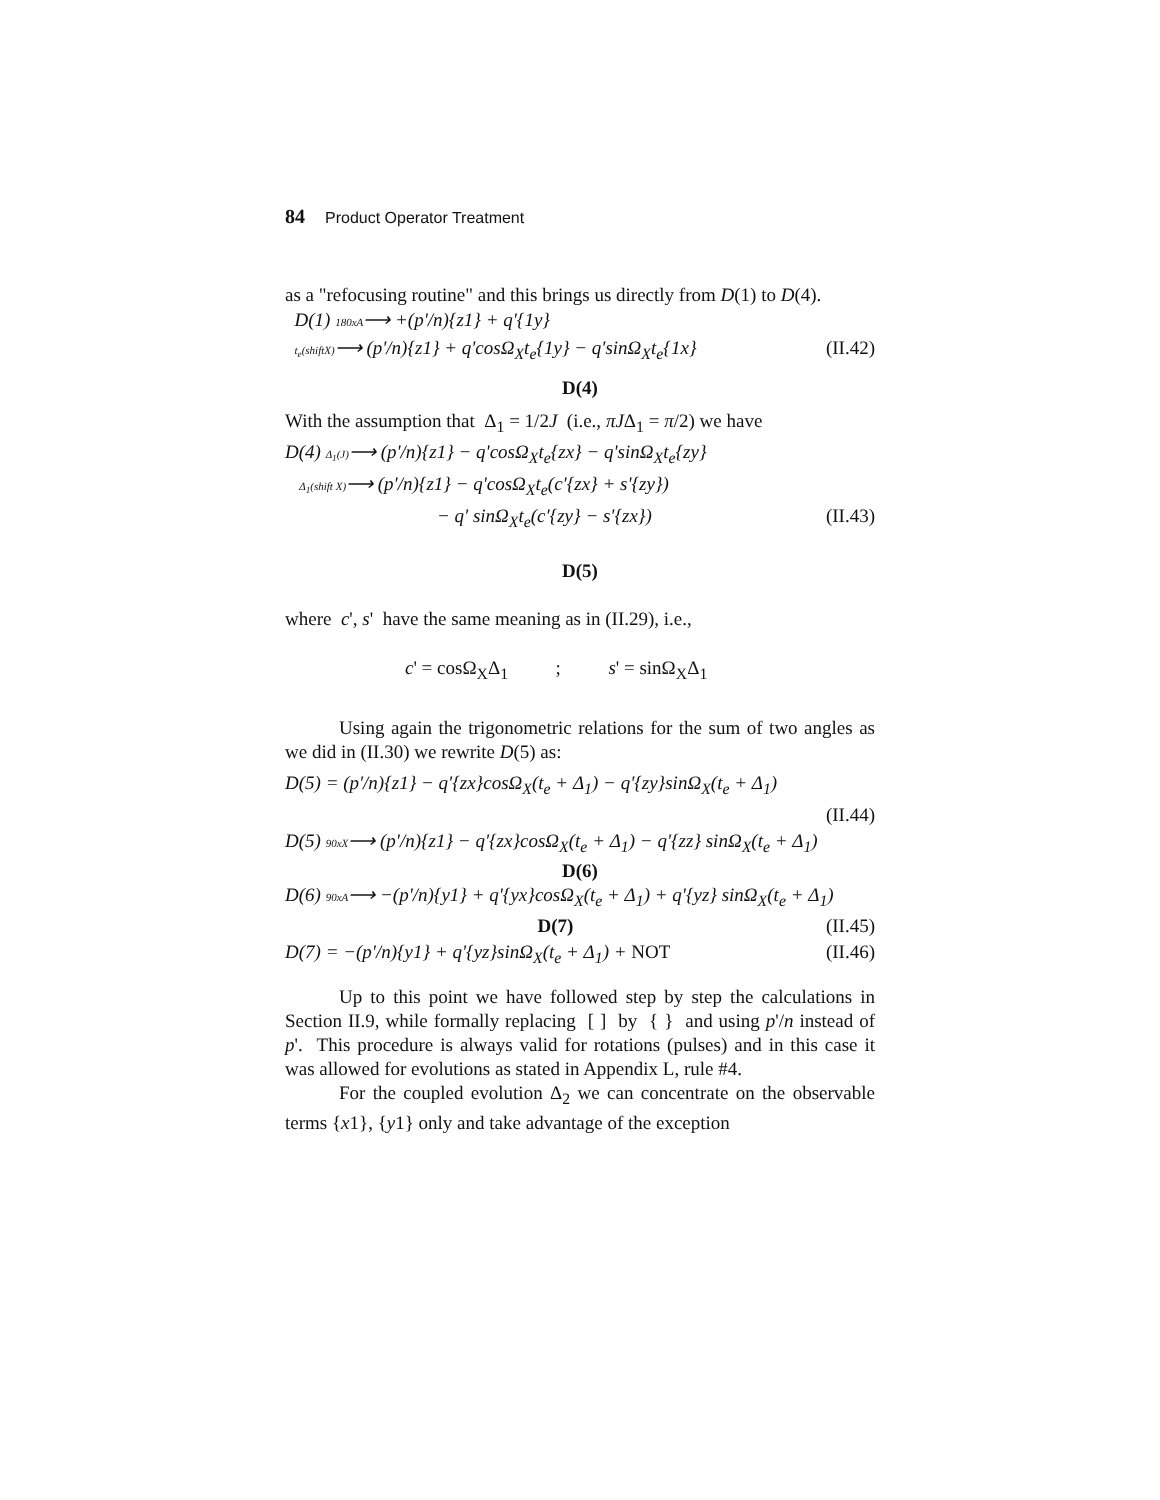84 Product Operator Treatment
as a "refocusing routine" and this brings us directly from D(1) to D(4).
D(1) 180xA⟶ +(p'/n){z1} + q'{1y}
t<sub>e</sub>(shiftX)⟶ (p'/n){z1} + q'cosΩ<sub>X</sub>t<sub>e</sub>{1y} − q'sinΩ<sub>X</sub>t<sub>e</sub>{1x} (II.42)
D(4)
With the assumption that Δ<sub>1</sub> = 1/2J (i.e., πJΔ<sub>1</sub> = π/2) we have
D(4) Δ<sub>1</sub>(J)⟶ (p'/n){z1} − q'cosΩ<sub>X</sub>t<sub>e</sub>{zx} − q'sinΩ<sub>X</sub>t<sub>e</sub>{zy}
Δ<sub>1</sub>(shift X)⟶ (p'/n){z1} − q'cosΩ<sub>X</sub>t<sub>e</sub>(c'{zx} + s'{zy})
− q' sinΩ<sub>X</sub>t<sub>e</sub>(c'{zy} − s'{zx}) (II.43)
D(5)
where c', s' have the same meaning as in (II.29), i.e.,
c' = cosΩ<sub>X</sub>Δ<sub>1</sub> ; s' = sinΩ<sub>X</sub>Δ<sub>1</sub>
Using again the trigonometric relations for the sum of two angles as we did in (II.30) we rewrite D(5) as:
D(5) = (p'/n){z1} − q'{zx}cosΩ<sub>X</sub>(t<sub>e</sub> + Δ<sub>1</sub>) − q'{zy}sinΩ<sub>X</sub>(t<sub>e</sub> + Δ<sub>1</sub>)
(II.44)
D(5) 90xX⟶ (p'/n){z1} − q'{zx}cosΩ<sub>X</sub>(t<sub>e</sub> + Δ<sub>1</sub>) − q'{zz} sinΩ<sub>X</sub>(t<sub>e</sub> + Δ<sub>1</sub>)
D(6)
D(6) 90xA⟶ −(p'/n){y1} + q'{yx}cosΩ<sub>X</sub>(t<sub>e</sub> + Δ<sub>1</sub>) + q'{yz} sinΩ<sub>X</sub>(t<sub>e</sub> + Δ<sub>1</sub>)
D(7) (II.45)
D(7) = −(p'/n){y1} + q'{yz}sinΩ<sub>X</sub>(t<sub>e</sub> + Δ<sub>1</sub>) + NOT (II.46)
Up to this point we have followed step by step the calculations in Section II.9, while formally replacing [ ] by { } and using p'/n instead of p'. This procedure is always valid for rotations (pulses) and in this case it was allowed for evolutions as stated in Appendix L, rule #4.
For the coupled evolution Δ<sub>2</sub> we can concentrate on the observable terms {x1}, {y1} only and take advantage of the exception